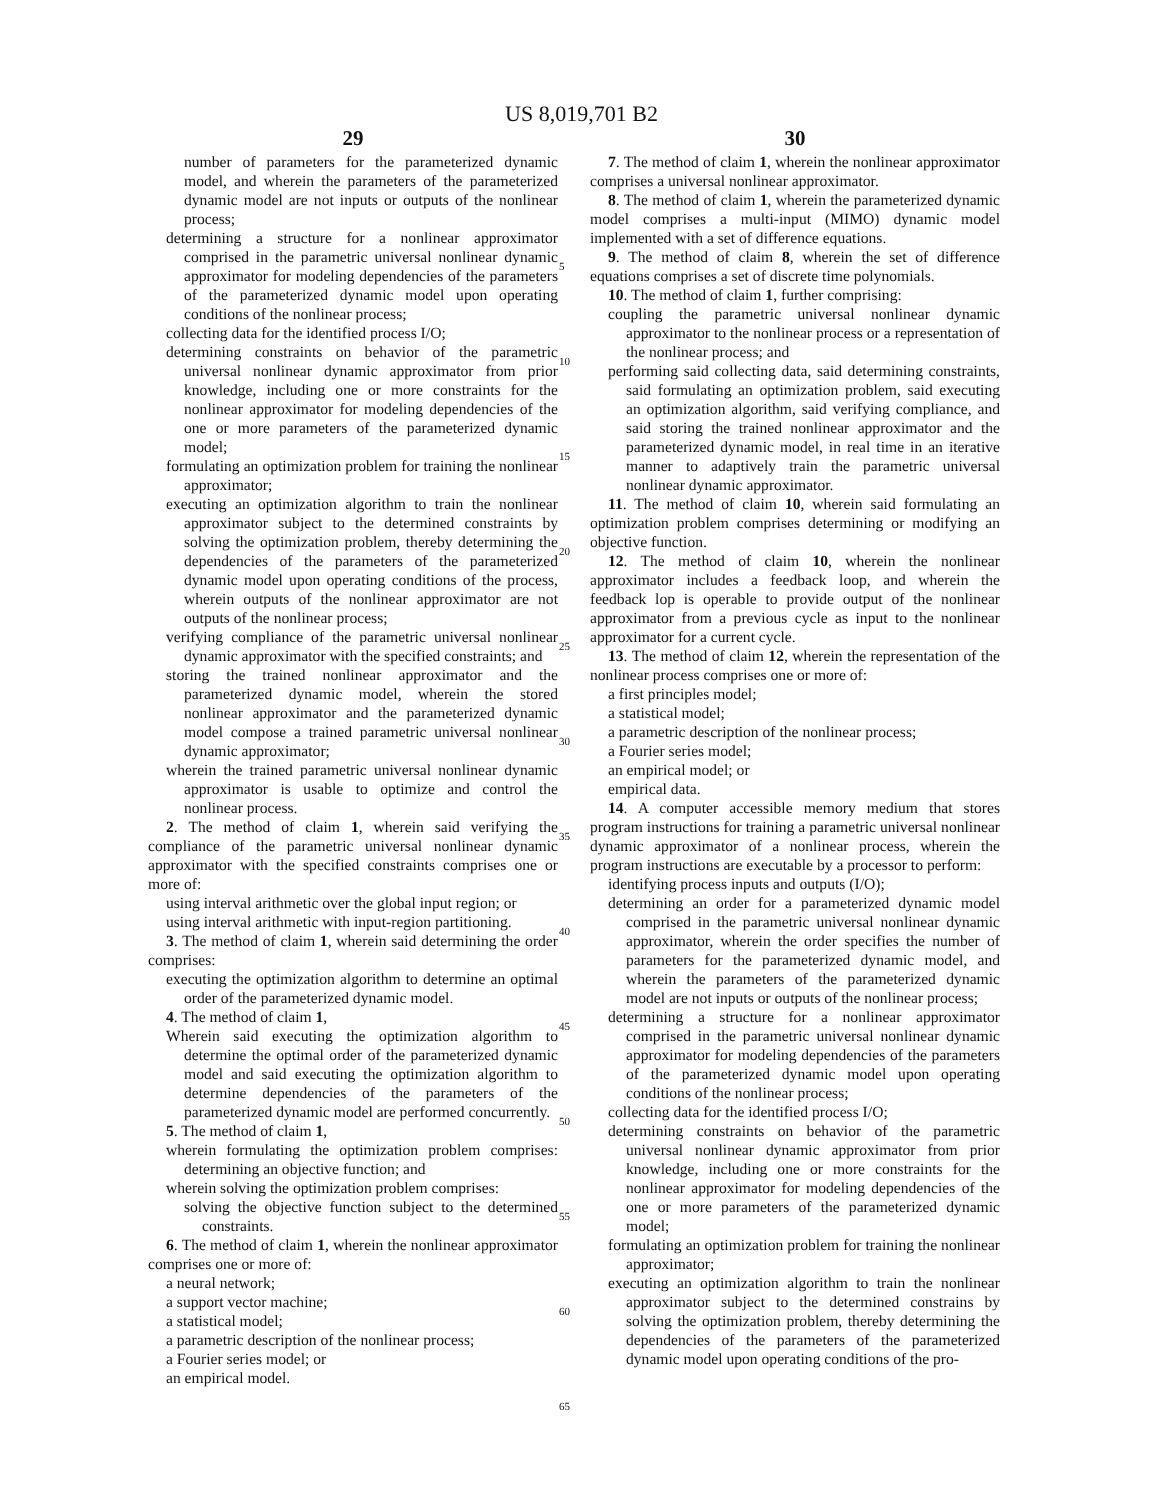US 8,019,701 B2
29
number of parameters for the parameterized dynamic model, and wherein the parameters of the parameterized dynamic model are not inputs or outputs of the nonlinear process;
determining a structure for a nonlinear approximator comprised in the parametric universal nonlinear dynamic approximator for modeling dependencies of the parameters of the parameterized dynamic model upon operating conditions of the nonlinear process;
collecting data for the identified process I/O;
determining constraints on behavior of the parametric universal nonlinear dynamic approximator from prior knowledge, including one or more constraints for the nonlinear approximator for modeling dependencies of the one or more parameters of the parameterized dynamic model;
formulating an optimization problem for training the nonlinear approximator;
executing an optimization algorithm to train the nonlinear approximator subject to the determined constraints by solving the optimization problem, thereby determining the dependencies of the parameters of the parameterized dynamic model upon operating conditions of the process, wherein outputs of the nonlinear approximator are not outputs of the nonlinear process;
verifying compliance of the parametric universal nonlinear dynamic approximator with the specified constraints; and
storing the trained nonlinear approximator and the parameterized dynamic model, wherein the stored nonlinear approximator and the parameterized dynamic model compose a trained parametric universal nonlinear dynamic approximator;
wherein the trained parametric universal nonlinear dynamic approximator is usable to optimize and control the nonlinear process.
2. The method of claim 1, wherein said verifying the compliance of the parametric universal nonlinear dynamic approximator with the specified constraints comprises one or more of:
using interval arithmetic over the global input region; or
using interval arithmetic with input-region partitioning.
3. The method of claim 1, wherein said determining the order comprises:
executing the optimization algorithm to determine an optimal order of the parameterized dynamic model.
4. The method of claim 1,
Wherein said executing the optimization algorithm to determine the optimal order of the parameterized dynamic model and said executing the optimization algorithm to determine dependencies of the parameters of the parameterized dynamic model are performed concurrently.
5. The method of claim 1,
wherein formulating the optimization problem comprises: determining an objective function; and
wherein solving the optimization problem comprises:
solving the objective function subject to the determined constraints.
6. The method of claim 1, wherein the nonlinear approximator comprises one or more of:
a neural network;
a support vector machine;
a statistical model;
a parametric description of the nonlinear process;
a Fourier series model; or
an empirical model.
5
10
15
20
25
30
35
40
45
50
55
60
65
30
7. The method of claim 1, wherein the nonlinear approximator comprises a universal nonlinear approximator.
8. The method of claim 1, wherein the parameterized dynamic model comprises a multi-input (MIMO) dynamic model implemented with a set of difference equations.
9. The method of claim 8, wherein the set of difference equations comprises a set of discrete time polynomials.
10. The method of claim 1, further comprising:
coupling the parametric universal nonlinear dynamic approximator to the nonlinear process or a representation of the nonlinear process; and
performing said collecting data, said determining constraints, said formulating an optimization problem, said executing an optimization algorithm, said verifying compliance, and said storing the trained nonlinear approximator and the parameterized dynamic model, in real time in an iterative manner to adaptively train the parametric universal nonlinear dynamic approximator.
11. The method of claim 10, wherein said formulating an optimization problem comprises determining or modifying an objective function.
12. The method of claim 10, wherein the nonlinear approximator includes a feedback loop, and wherein the feedback lop is operable to provide output of the nonlinear approximator from a previous cycle as input to the nonlinear approximator for a current cycle.
13. The method of claim 12, wherein the representation of the nonlinear process comprises one or more of:
a first principles model;
a statistical model;
a parametric description of the nonlinear process;
a Fourier series model;
an empirical model; or
empirical data.
14. A computer accessible memory medium that stores program instructions for training a parametric universal nonlinear dynamic approximator of a nonlinear process, wherein the program instructions are executable by a processor to perform:
identifying process inputs and outputs (I/O);
determining an order for a parameterized dynamic model comprised in the parametric universal nonlinear dynamic approximator, wherein the order specifies the number of parameters for the parameterized dynamic model, and wherein the parameters of the parameterized dynamic model are not inputs or outputs of the nonlinear process;
determining a structure for a nonlinear approximator comprised in the parametric universal nonlinear dynamic approximator for modeling dependencies of the parameters of the parameterized dynamic model upon operating conditions of the nonlinear process;
collecting data for the identified process I/O;
determining constraints on behavior of the parametric universal nonlinear dynamic approximator from prior knowledge, including one or more constraints for the nonlinear approximator for modeling dependencies of the one or more parameters of the parameterized dynamic model;
formulating an optimization problem for training the nonlinear approximator;
executing an optimization algorithm to train the nonlinear approximator subject to the determined constrains by solving the optimization problem, thereby determining the dependencies of the parameters of the parameterized dynamic model upon operating conditions of the pro-